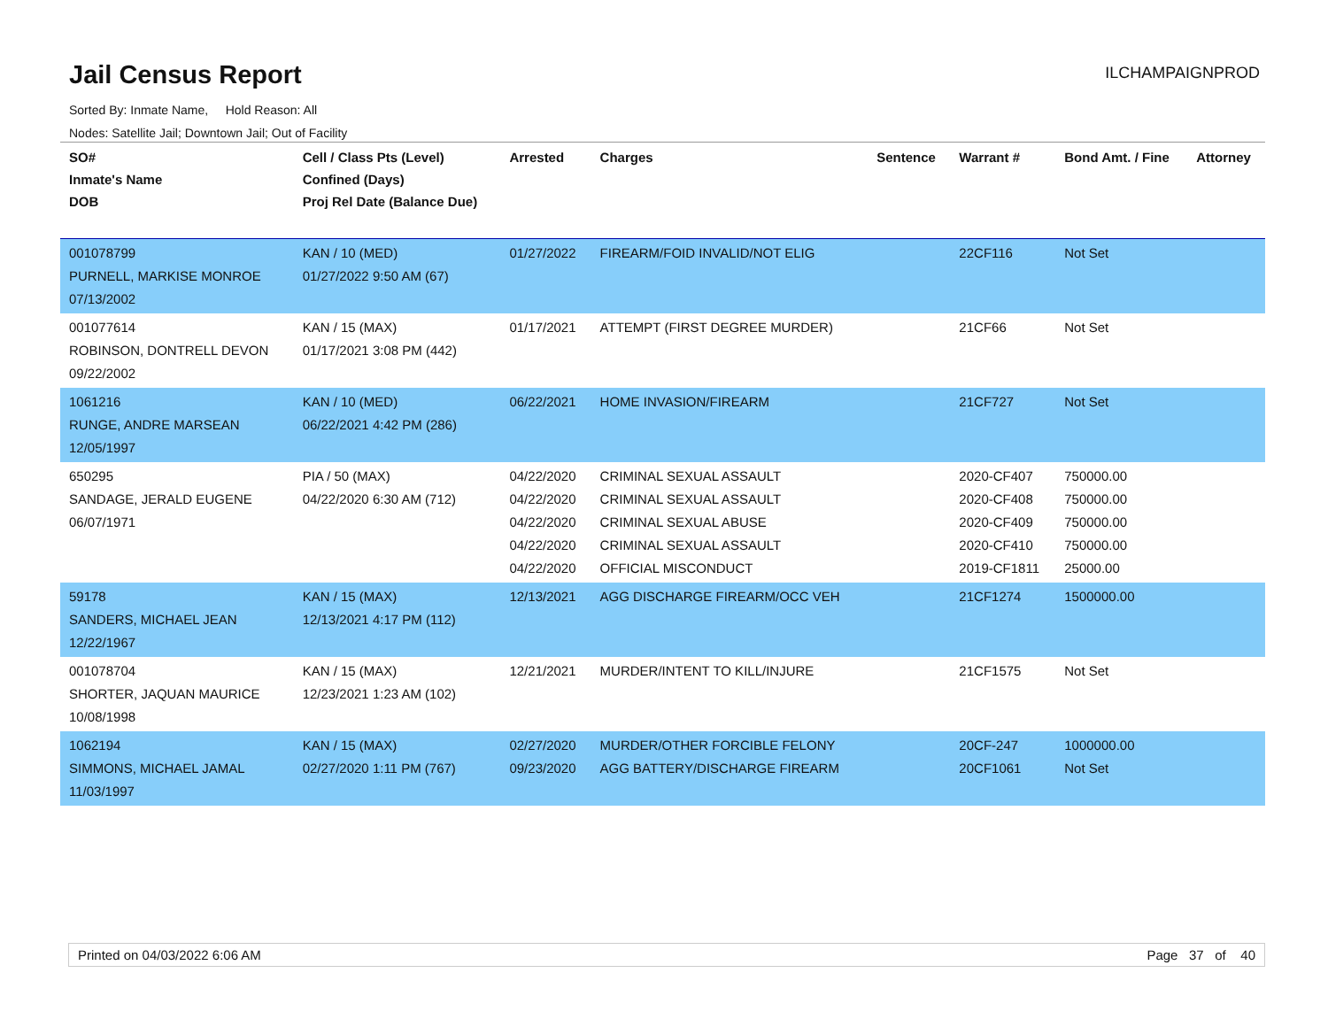Jail Census Report
ILCHAMPAIGNPROD
Sorted By: Inmate Name, Hold Reason: All
Nodes: Satellite Jail; Downtown Jail; Out of Facility
| SO# Inmate's Name DOB | Cell / Class Pts (Level) Confined (Days) Proj Rel Date (Balance Due) | Arrested | Charges | Sentence | Warrant # | Bond Amt. / Fine | Attorney |
| --- | --- | --- | --- | --- | --- | --- | --- |
| 001078799 PURNELL, MARKISE MONROE 07/13/2002 | KAN / 10 (MED) 01/27/2022 9:50 AM (67) | 01/27/2022 | FIREARM/FOID INVALID/NOT ELIG | | 22CF116 | Not Set | |
| 001077614 ROBINSON, DONTRELL DEVON 09/22/2002 | KAN / 15 (MAX) 01/17/2021 3:08 PM (442) | 01/17/2021 | ATTEMPT (FIRST DEGREE MURDER) | | 21CF66 | Not Set | |
| 1061216 RUNGE, ANDRE MARSEAN 12/05/1997 | KAN / 10 (MED) 06/22/2021 4:42 PM (286) | 06/22/2021 | HOME INVASION/FIREARM | | 21CF727 | Not Set | |
| 650295 SANDAGE, JERALD EUGENE 06/07/1971 | PIA / 50 (MAX) 04/22/2020 6:30 AM (712) | 04/22/2020 04/22/2020 04/22/2020 04/22/2020 04/22/2020 | CRIMINAL SEXUAL ASSAULT CRIMINAL SEXUAL ASSAULT CRIMINAL SEXUAL ABUSE CRIMINAL SEXUAL ASSAULT OFFICIAL MISCONDUCT | | 2020-CF407 2020-CF408 2020-CF409 2020-CF410 2019-CF1811 | 750000.00 750000.00 750000.00 750000.00 25000.00 | |
| 59178 SANDERS, MICHAEL JEAN 12/22/1967 | KAN / 15 (MAX) 12/13/2021 4:17 PM (112) | 12/13/2021 | AGG DISCHARGE FIREARM/OCC VEH | | 21CF1274 | 1500000.00 | |
| 001078704 SHORTER, JAQUAN MAURICE 10/08/1998 | KAN / 15 (MAX) 12/23/2021 1:23 AM (102) | 12/21/2021 | MURDER/INTENT TO KILL/INJURE | | 21CF1575 | Not Set | |
| 1062194 SIMMONS, MICHAEL JAMAL 11/03/1997 | KAN / 15 (MAX) 02/27/2020 1:11 PM (767) | 02/27/2020 09/23/2020 | MURDER/OTHER FORCIBLE FELONY AGG BATTERY/DISCHARGE FIREARM | | 20CF-247 20CF1061 | 1000000.00 Not Set | |
Printed on 04/03/2022 6:06 AM Page 37 of 40